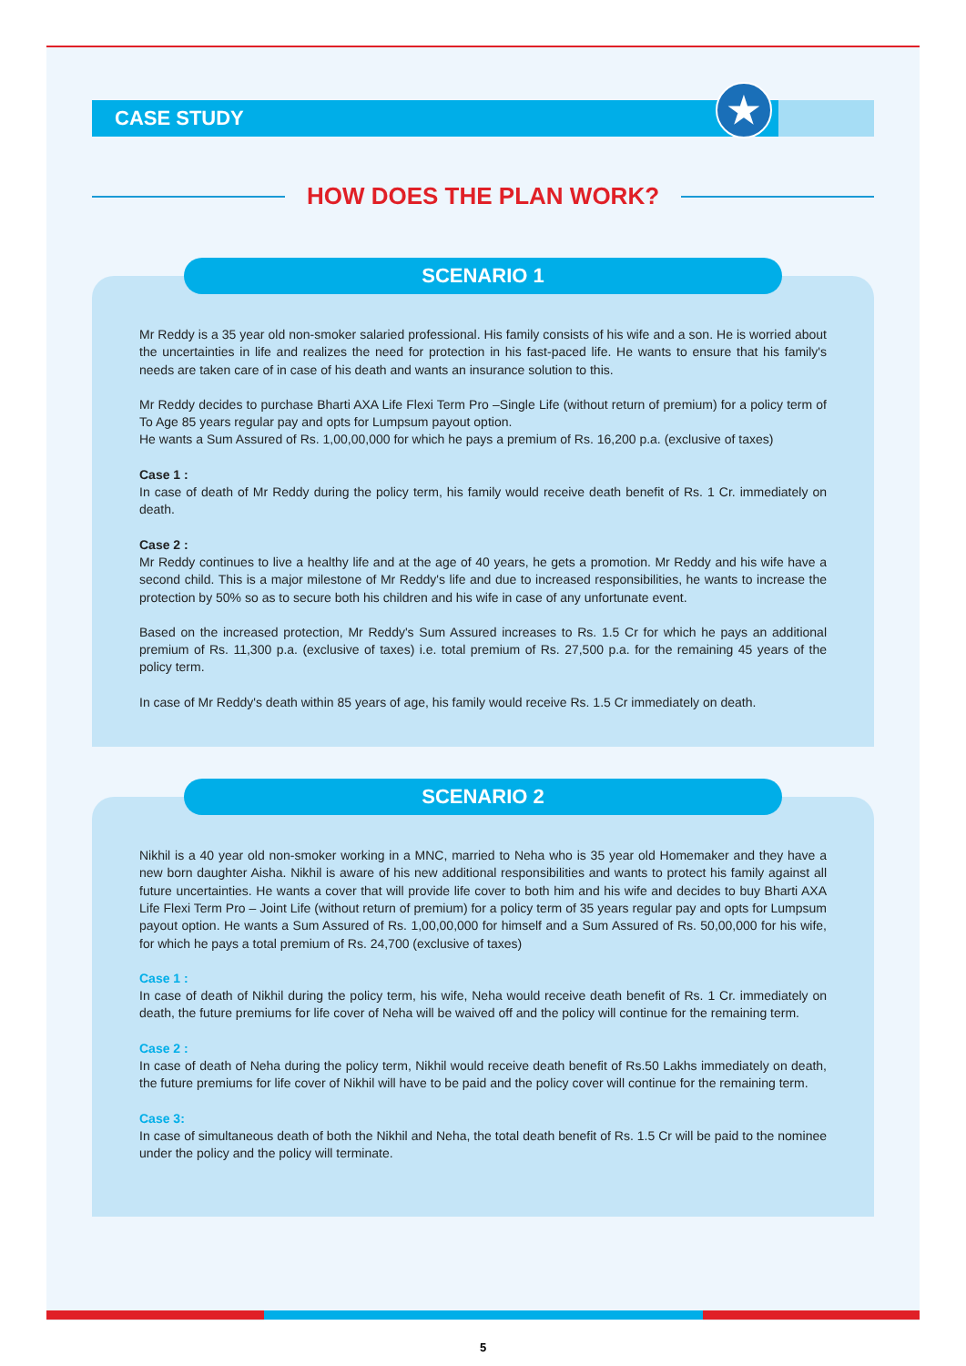CASE STUDY
★
HOW DOES THE PLAN WORK?
SCENARIO 1
Mr Reddy is a 35 year old non-smoker salaried professional. His family consists of his wife and a son. He is worried about the uncertainties in life and realizes the need for protection in his fast-paced life. He wants to ensure that his family's needs are taken care of in case of his death and wants an insurance solution to this.
Mr Reddy decides to purchase Bharti AXA Life Flexi Term Pro –Single Life (without return of premium) for a policy term of To Age 85 years regular pay and opts for Lumpsum payout option.
He wants a Sum Assured of Rs. 1,00,00,000 for which he pays a premium of Rs. 16,200 p.a. (exclusive of taxes)
Case 1 :
In case of death of Mr Reddy during the policy term, his family would receive death benefit of Rs. 1 Cr. immediately on death.
Case 2 :
Mr Reddy continues to live a healthy life and at the age of 40 years, he gets a promotion. Mr Reddy and his wife have a second child. This is a major milestone of Mr Reddy's life and due to increased responsibilities, he wants to increase the protection by 50% so as to secure both his children and his wife in case of any unfortunate event.
Based on the increased protection, Mr Reddy's Sum Assured increases to Rs. 1.5 Cr for which he pays an additional premium of Rs. 11,300 p.a. (exclusive of taxes) i.e. total premium of Rs. 27,500 p.a. for the remaining 45 years of the policy term.
In case of Mr Reddy's death within 85 years of age, his family would receive Rs. 1.5 Cr immediately on death.
SCENARIO 2
Nikhil is a 40 year old non-smoker working in a MNC, married to Neha who is 35 year old Homemaker and they have a new born daughter Aisha. Nikhil is aware of his new additional responsibilities and wants to protect his family against all future uncertainties. He wants a cover that will provide life cover to both him and his wife and decides to buy Bharti AXA Life Flexi Term Pro – Joint Life (without return of premium) for a policy term of 35 years regular pay and opts for Lumpsum payout option. He wants a Sum Assured of Rs. 1,00,00,000 for himself and a Sum Assured of Rs. 50,00,000 for his wife, for which he pays a total premium of Rs. 24,700 (exclusive of taxes)
Case 1 :
In case of death of Nikhil during the policy term, his wife, Neha would receive death benefit of Rs. 1 Cr. immediately on death, the future premiums for life cover of Neha will be waived off and the policy will continue for the remaining term.
Case 2 :
In case of death of Neha during the policy term, Nikhil would receive death benefit of Rs.50 Lakhs immediately on death, the future premiums for life cover of Nikhil will have to be paid and the policy cover will continue for the remaining term.
Case 3:
In case of simultaneous death of both the Nikhil and Neha, the total death benefit of Rs. 1.5 Cr will be paid to the nominee under the policy and the policy will terminate.
5